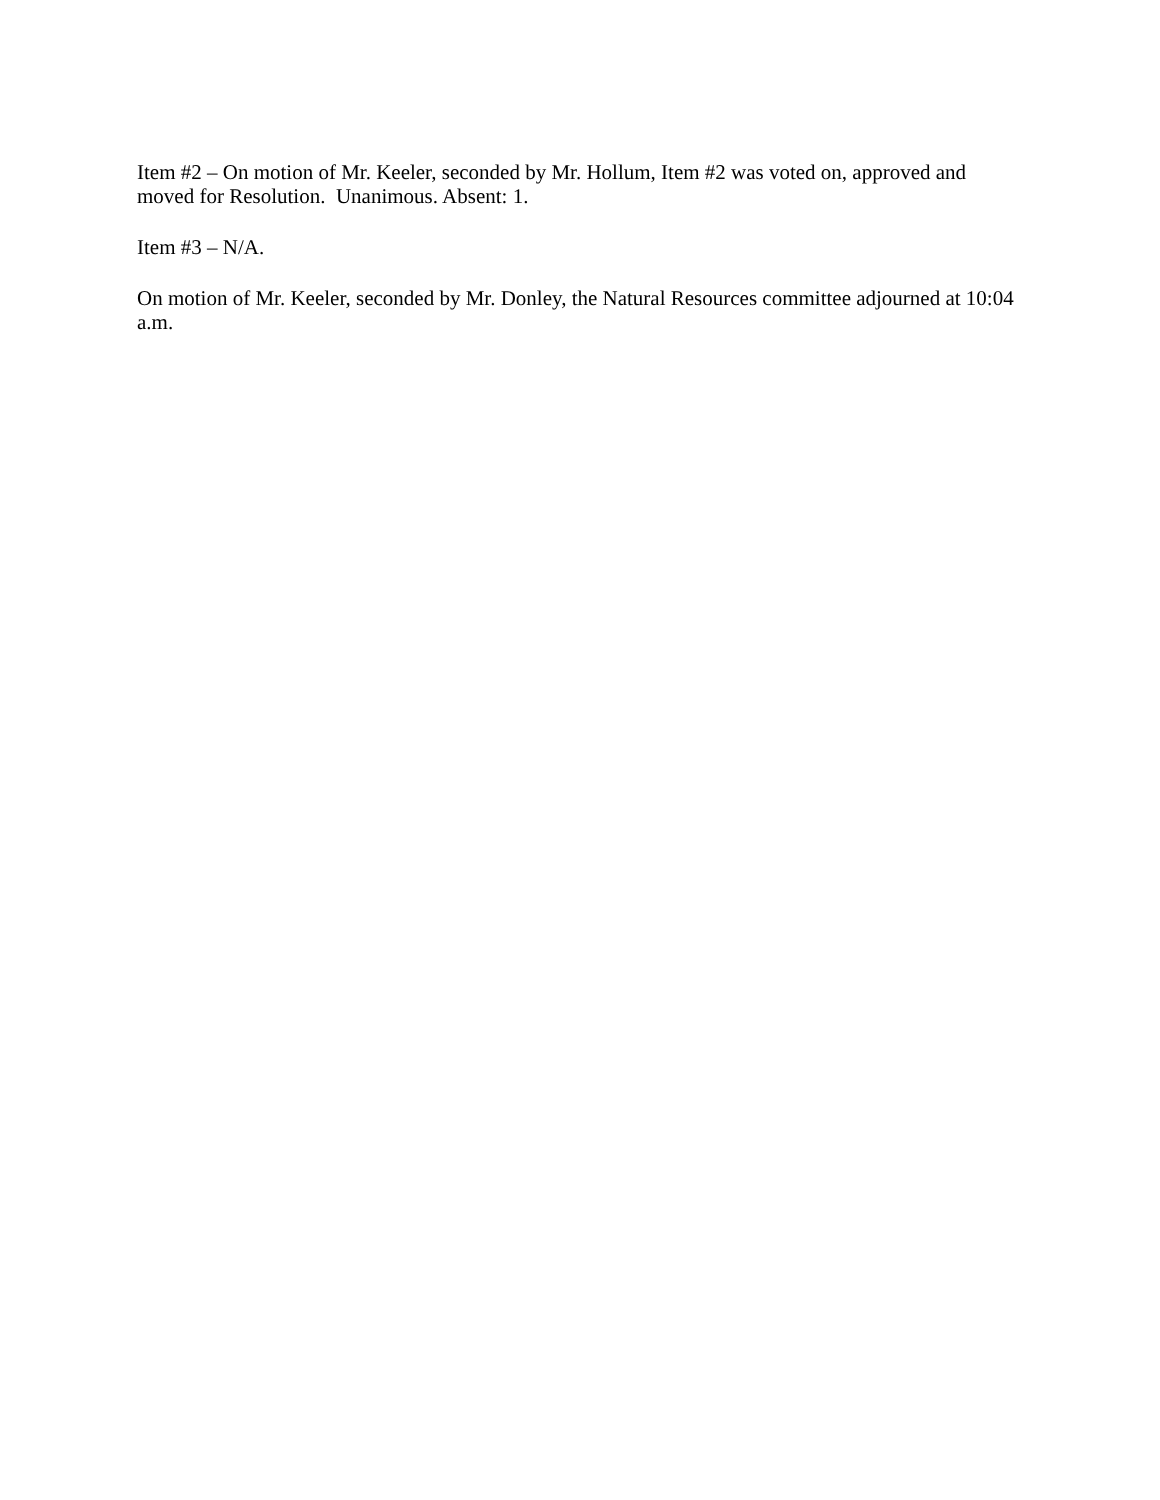Item #2 – On motion of Mr. Keeler, seconded by Mr. Hollum, Item #2 was voted on, approved and moved for Resolution. Unanimous. Absent: 1.
Item #3 – N/A.
On motion of Mr. Keeler, seconded by Mr. Donley, the Natural Resources committee adjourned at 10:04 a.m.